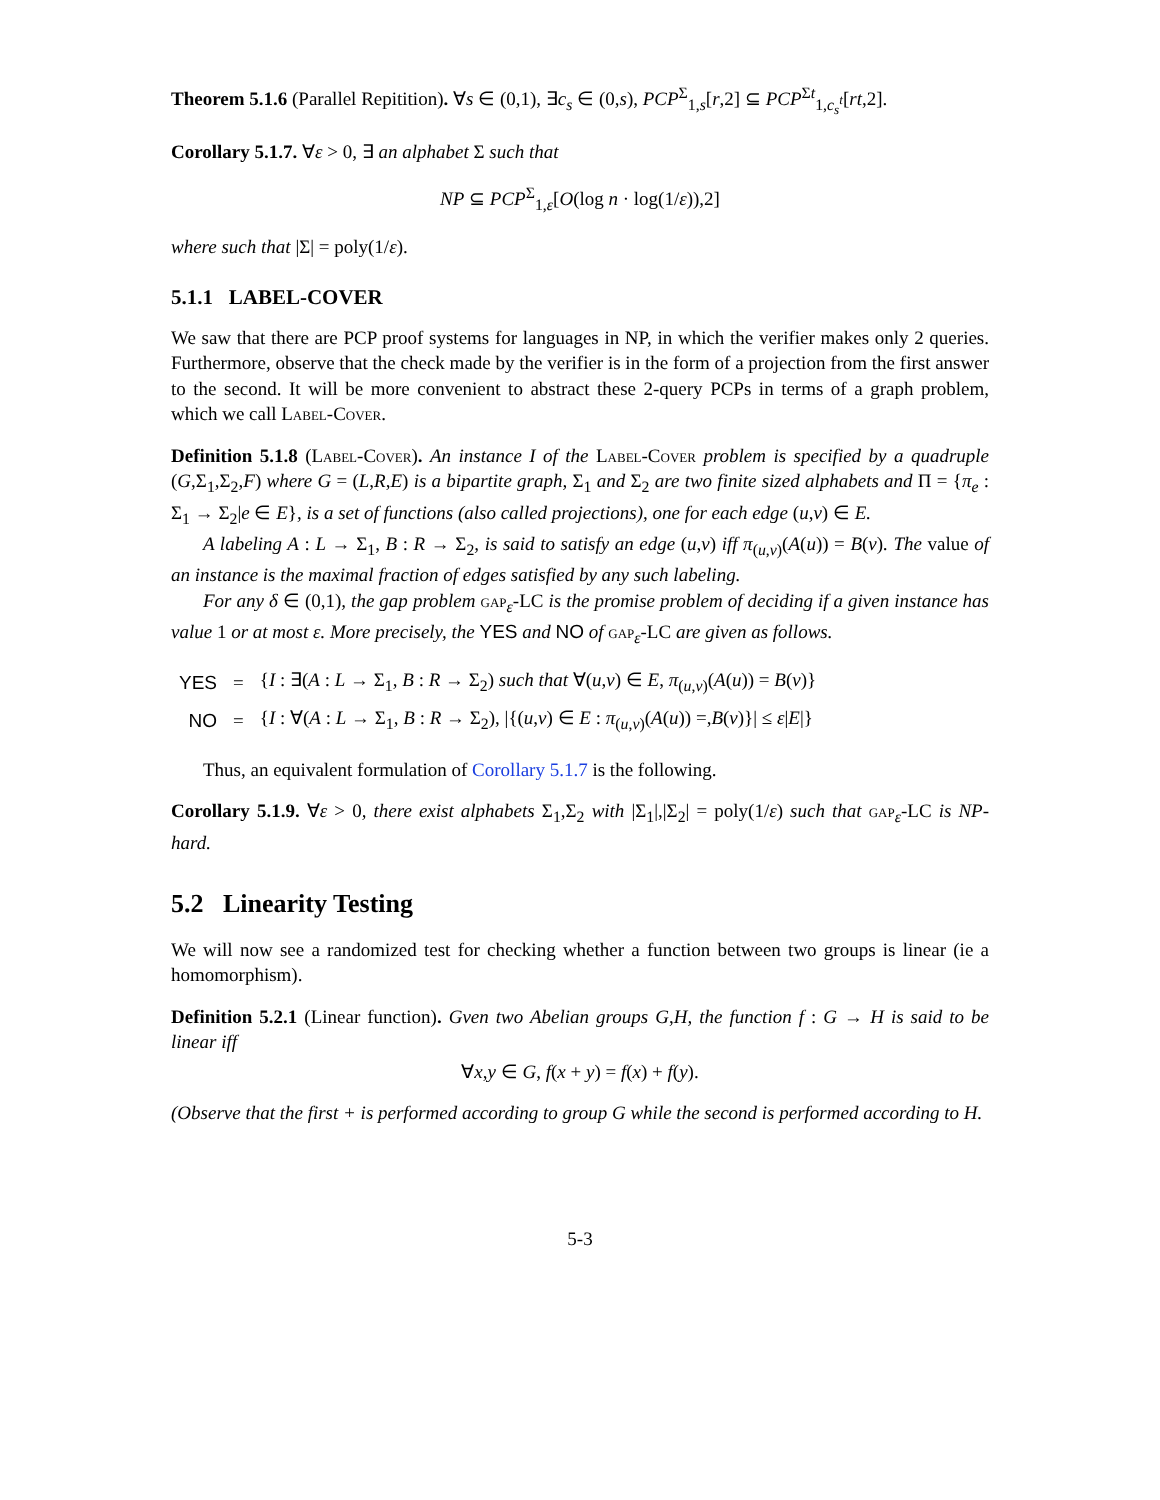Theorem 5.1.6 (Parallel Repitition). ∀s ∈ (0,1), ∃c<sub>s</sub> ∈ (0,s), PCP<sup>Σ</sup><sub>1,s</sub>[r,2] ⊆ PCP<sup>Σt</sup><sub>1,c<sub>s</sub><sup>t</sup></sub>[rt,2].
Corollary 5.1.7. ∀ε > 0, ∃ an alphabet Σ such that
NP ⊆ PCP<sup>Σ</sup><sub>1,ε</sub>[O(log n · log(1/ε)),2]
where such that |Σ| = poly(1/ε).
5.1.1 LABEL-COVER
We saw that there are PCP proof systems for languages in NP, in which the verifier makes only 2 queries. Furthermore, observe that the check made by the verifier is in the form of a projection from the first answer to the second. It will be more convenient to abstract these 2-query PCPs in terms of a graph problem, which we call Label-Cover.
Definition 5.1.8 (Label-Cover). An instance I of the Label-Cover problem is specified by a quadruple (G,Σ<sub>1</sub>,Σ<sub>2</sub>,F) where G = (L,R,E) is a bipartite graph, Σ<sub>1</sub> and Σ<sub>2</sub> are two finite sized alphabets and Π = {π<sub>e</sub> : Σ<sub>1</sub> → Σ<sub>2</sub>|e ∈ E}, is a set of functions (also called projections), one for each edge (u,v) ∈ E.
A labeling A : L → Σ<sub>1</sub>, B : R → Σ<sub>2</sub>, is said to satisfy an edge (u,v) iff π<sub>(u,v)</sub>(A(u)) = B(v). The value of an instance is the maximal fraction of edges satisfied by any such labeling.
For any δ ∈ (0,1), the gap problem gap<sub>ε</sub>-LC is the promise problem of deciding if a given instance has value 1 or at most ε. More precisely, the YES and NO of gap<sub>ε</sub>-LC are given as follows.
| YES | = | { I : ∃( A : L → Σ<sub>1</sub>, B : R → Σ<sub>2</sub>) such that ∀( u , v ) ∈ E , π<sub>(u,v)</sub>( A ( u )) = B ( v )} |
| NO | = | { I : ∀( A : L → Σ<sub>1</sub>, B : R → Σ<sub>2</sub>), /{( u , v ) ∈ E : π<sub>(u,v)</sub>( A ( u )) =, B ( v )}/ ≤ ε / E /} |
Thus, an equivalent formulation of Corollary 5.1.7 is the following.
Corollary 5.1.9. ∀ε > 0, there exist alphabets Σ<sub>1</sub>,Σ<sub>2</sub> with |Σ<sub>1</sub>|,|Σ<sub>2</sub>| = poly(1/ε) such that gap<sub>ε</sub>-LC is NP-hard.
5.2 Linearity Testing
We will now see a randomized test for checking whether a function between two groups is linear (ie a homomorphism).
Definition 5.2.1 (Linear function). Gven two Abelian groups G,H, the function f : G → H is said to be linear iff
∀x,y ∈ G, f(x + y) = f(x) + f(y).
(Observe that the first + is performed according to group G while the second is performed according to H.
5-3